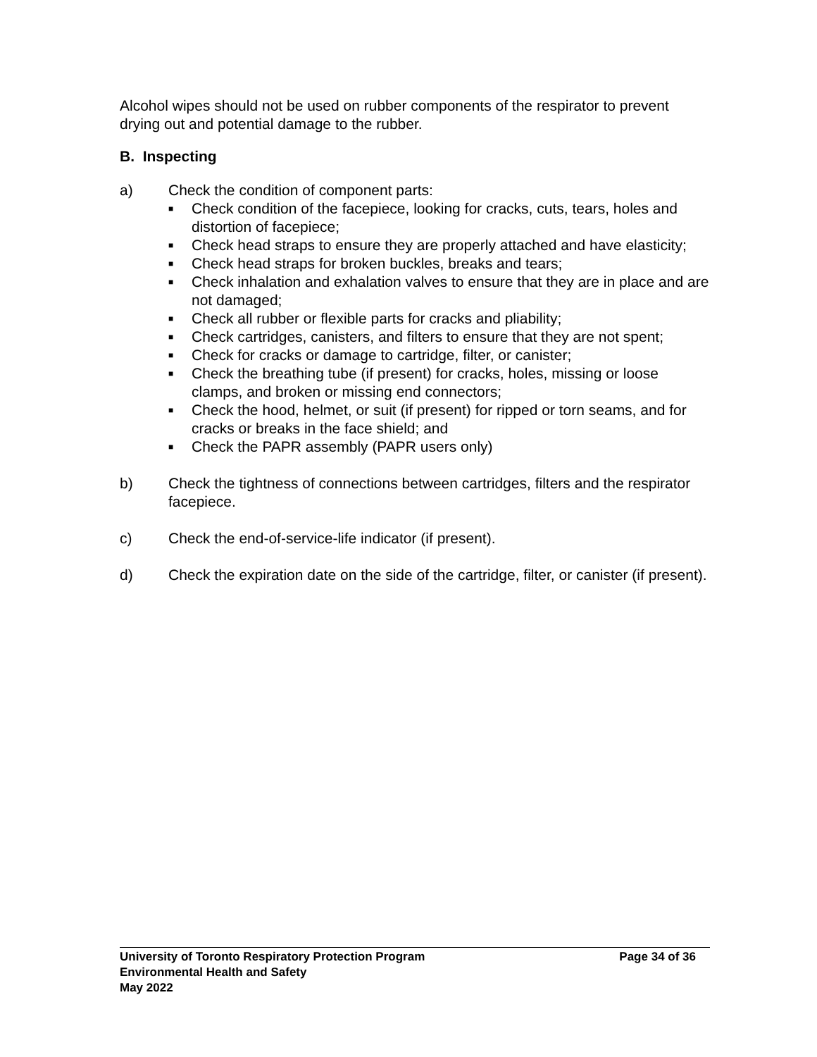Alcohol wipes should not be used on rubber components of the respirator to prevent drying out and potential damage to the rubber.
B. Inspecting
a) Check the condition of component parts:
■ Check condition of the facepiece, looking for cracks, cuts, tears, holes and distortion of facepiece;
■ Check head straps to ensure they are properly attached and have elasticity;
■ Check head straps for broken buckles, breaks and tears;
■ Check inhalation and exhalation valves to ensure that they are in place and are not damaged;
■ Check all rubber or flexible parts for cracks and pliability;
■ Check cartridges, canisters, and filters to ensure that they are not spent;
■ Check for cracks or damage to cartridge, filter, or canister;
■ Check the breathing tube (if present) for cracks, holes, missing or loose clamps, and broken or missing end connectors;
■ Check the hood, helmet, or suit (if present) for ripped or torn seams, and for cracks or breaks in the face shield; and
■ Check the PAPR assembly (PAPR users only)
b) Check the tightness of connections between cartridges, filters and the respirator facepiece.
c) Check the end-of-service-life indicator (if present).
d) Check the expiration date on the side of the cartridge, filter, or canister (if present).
University of Toronto Respiratory Protection Program Page 34 of 36
Environmental Health and Safety
May 2022